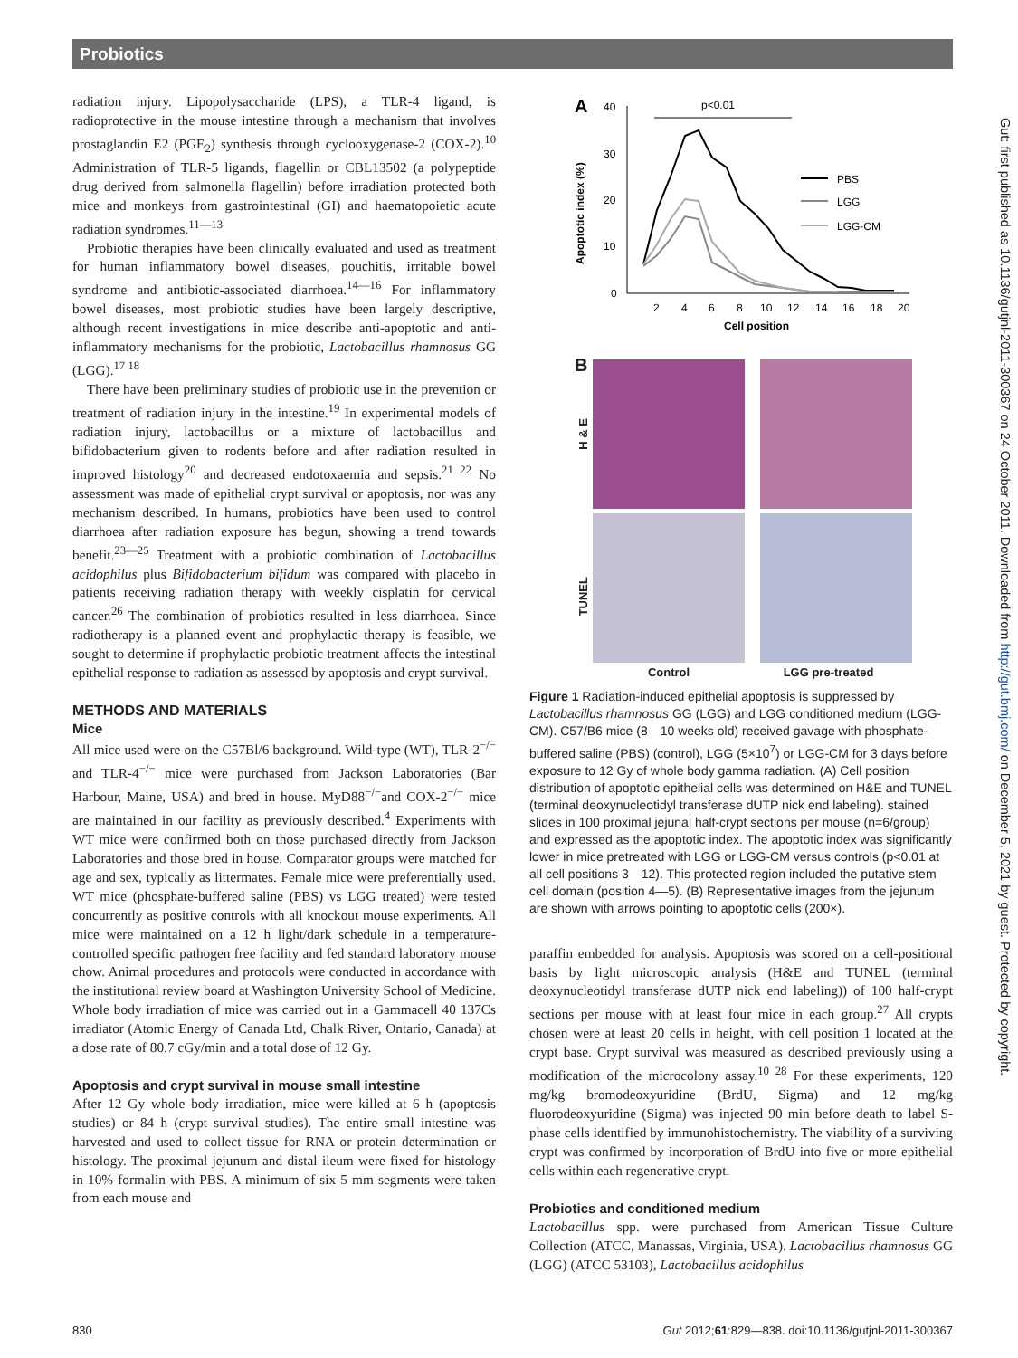Probiotics
radiation injury. Lipopolysaccharide (LPS), a TLR-4 ligand, is radioprotective in the mouse intestine through a mechanism that involves prostaglandin E2 (PGE<sub>2</sub>) synthesis through cyclooxygenase-2 (COX-2).<sup>10</sup> Administration of TLR-5 ligands, flagellin or CBL13502 (a polypeptide drug derived from salmonella flagellin) before irradiation protected both mice and monkeys from gastrointestinal (GI) and haematopoietic acute radiation syndromes.<sup>11—13</sup>
Probiotic therapies have been clinically evaluated and used as treatment for human inflammatory bowel diseases, pouchitis, irritable bowel syndrome and antibiotic-associated diarrhoea.<sup>14—16</sup> For inflammatory bowel diseases, most probiotic studies have been largely descriptive, although recent investigations in mice describe anti-apoptotic and anti-inflammatory mechanisms for the probiotic, Lactobacillus rhamnosus GG (LGG).<sup>17 18</sup>
There have been preliminary studies of probiotic use in the prevention or treatment of radiation injury in the intestine.<sup>19</sup> In experimental models of radiation injury, lactobacillus or a mixture of lactobacillus and bifidobacterium given to rodents before and after radiation resulted in improved histology<sup>20</sup> and decreased endotoxaemia and sepsis.<sup>21 22</sup> No assessment was made of epithelial crypt survival or apoptosis, nor was any mechanism described. In humans, probiotics have been used to control diarrhoea after radiation exposure has begun, showing a trend towards benefit.<sup>23—25</sup> Treatment with a probiotic combination of Lactobacillus acidophilus plus Bifidobacterium bifidum was compared with placebo in patients receiving radiation therapy with weekly cisplatin for cervical cancer.<sup>26</sup> The combination of probiotics resulted in less diarrhoea. Since radiotherapy is a planned event and prophylactic therapy is feasible, we sought to determine if prophylactic probiotic treatment affects the intestinal epithelial response to radiation as assessed by apoptosis and crypt survival.
METHODS AND MATERIALS
Mice
All mice used were on the C57Bl/6 background. Wild-type (WT), TLR-2<sup>−/−</sup> and TLR-4<sup>−/−</sup> mice were purchased from Jackson Laboratories (Bar Harbour, Maine, USA) and bred in house. MyD88<sup>−/−</sup>and COX-2<sup>−/−</sup> mice are maintained in our facility as previously described.<sup>4</sup> Experiments with WT mice were confirmed both on those purchased directly from Jackson Laboratories and those bred in house. Comparator groups were matched for age and sex, typically as littermates. Female mice were preferentially used. WT mice (phosphate-buffered saline (PBS) vs LGG treated) were tested concurrently as positive controls with all knockout mouse experiments. All mice were maintained on a 12 h light/dark schedule in a temperature-controlled specific pathogen free facility and fed standard laboratory mouse chow. Animal procedures and protocols were conducted in accordance with the institutional review board at Washington University School of Medicine. Whole body irradiation of mice was carried out in a Gammacell 40 137Cs irradiator (Atomic Energy of Canada Ltd, Chalk River, Ontario, Canada) at a dose rate of 80.7 cGy/min and a total dose of 12 Gy.
Apoptosis and crypt survival in mouse small intestine
After 12 Gy whole body irradiation, mice were killed at 6 h (apoptosis studies) or 84 h (crypt survival studies). The entire small intestine was harvested and used to collect tissue for RNA or protein determination or histology. The proximal jejunum and distal ileum were fixed for histology in 10% formalin with PBS. A minimum of six 5 mm segments were taken from each mouse and
A
40
30
20
10
0
Apoptotic index (%)
2
4
6
8
10
12
14
16
18
20
Cell position
p<0.01
PBS
LGG
LGG-CM
B
H & E
TUNEL
Control LGG pre-treated
Figure 1 Radiation-induced epithelial apoptosis is suppressed by Lactobacillus rhamnosus GG (LGG) and LGG conditioned medium (LGG-CM). C57/B6 mice (8—10 weeks old) received gavage with phosphate-buffered saline (PBS) (control), LGG (5×10<sup>7</sup>) or LGG-CM for 3 days before exposure to 12 Gy of whole body gamma radiation. (A) Cell position distribution of apoptotic epithelial cells was determined on H&E and TUNEL (terminal deoxynucleotidyl transferase dUTP nick end labeling). stained slides in 100 proximal jejunal half-crypt sections per mouse (n=6/group) and expressed as the apoptotic index. The apoptotic index was significantly lower in mice pretreated with LGG or LGG-CM versus controls (p<0.01 at all cell positions 3—12). This protected region included the putative stem cell domain (position 4—5). (B) Representative images from the jejunum are shown with arrows pointing to apoptotic cells (200×).
paraffin embedded for analysis. Apoptosis was scored on a cell-positional basis by light microscopic analysis (H&E and TUNEL (terminal deoxynucleotidyl transferase dUTP nick end labeling)) of 100 half-crypt sections per mouse with at least four mice in each group.<sup>27</sup> All crypts chosen were at least 20 cells in height, with cell position 1 located at the crypt base. Crypt survival was measured as described previously using a modification of the microcolony assay.<sup>10 28</sup> For these experiments, 120 mg/kg bromodeoxyuridine (BrdU, Sigma) and 12 mg/kg fluorodeoxyuridine (Sigma) was injected 90 min before death to label S-phase cells identified by immunohistochemistry. The viability of a surviving crypt was confirmed by incorporation of BrdU into five or more epithelial cells within each regenerative crypt.
Probiotics and conditioned medium
Lactobacillus spp. were purchased from American Tissue Culture Collection (ATCC, Manassas, Virginia, USA). Lactobacillus rhamnosus GG (LGG) (ATCC 53103), Lactobacillus acidophilus
Gut: first published as 10.1136/gutjnl-2011-300367 on 24 October 2011. Downloaded from http://gut.bmj.com/ on December 5, 2021 by guest. Protected by copyright.
830 Gut 2012;61:829—838. doi:10.1136/gutjnl-2011-300367